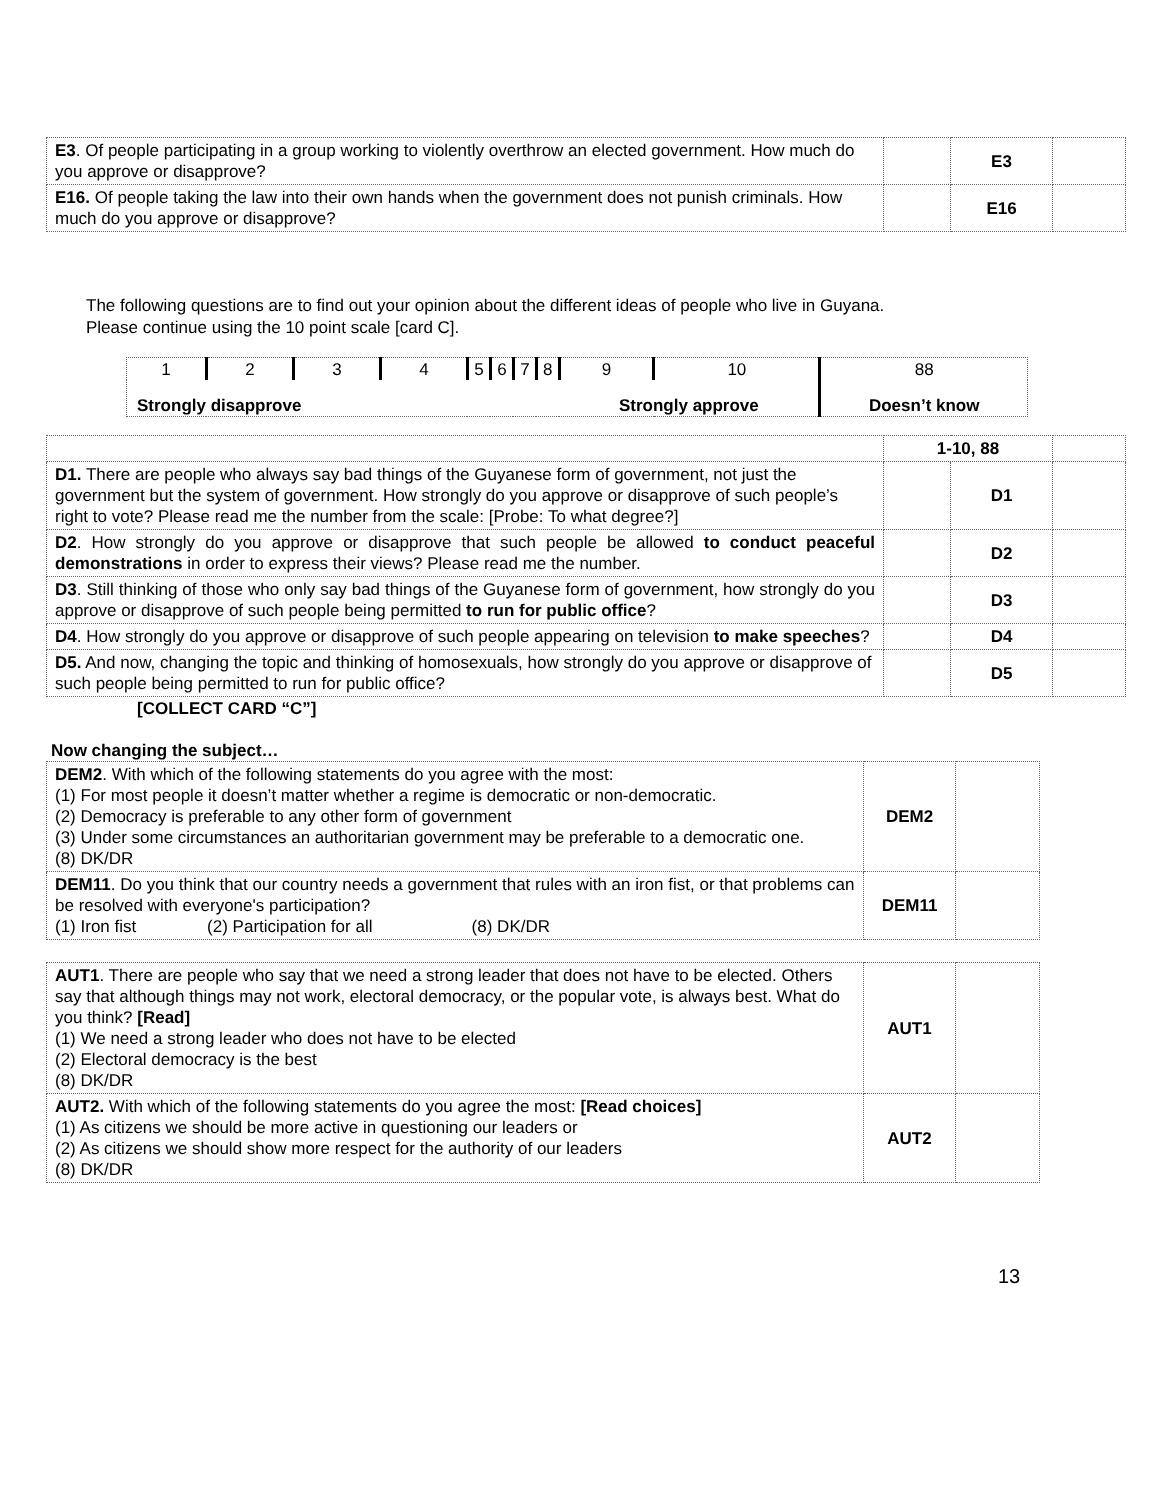| E3 . Of people participating in a group working to violently overthrow an elected government. How much do you approve or disapprove? | | E3 | |
| E16. Of people taking the law into their own hands when the government does not punish criminals. How much do you approve or disapprove? | | E16 | |
The following questions are to find out your opinion about the different ideas of people who live in Guyana.
Please continue using the 10 point scale [card C].
| 1 | 2 | 3 | 4 | 5 | 6 | 7 | 8 | 9 | 10 | 88 |
| Strongly disapprove | | | | | | | | Strongly approve | | Doesn’t know |
| | 1-10, 88 | | |
| D1. There are people who always say bad things of the Guyanese form of government, not just the government but the system of government. How strongly do you approve or disapprove of such people’s right to vote? Please read me the number from the scale: [Probe: To what degree?] | | D1 | |
| D2 . How strongly do you approve or disapprove that such people be allowed to conduct peaceful demonstrations in order to express their views? Please read me the number. | | D2 | |
| D3 . Still thinking of those who only say bad things of the Guyanese form of government, how strongly do you approve or disapprove of such people being permitted to run for public office ? | | D3 | |
| D4 . How strongly do you approve or disapprove of such people appearing on television to make speeches ? | | D4 | |
| D5. And now, changing the topic and thinking of homosexuals, how strongly do you approve or disapprove of such people being permitted to run for public office? | | D5 | |
[COLLECT CARD “C”]
Now changing the subject…
| DEM2 . With which of the following statements do you agree with the most: (1) For most people it doesn’t matter whether a regime is democratic or non-democratic. (2) Democracy is preferable to any other form of government (3) Under some circumstances an authoritarian government may be preferable to a democratic one. (8) DK/DR | DEM2 | |
| DEM11 . Do you think that our country needs a government that rules with an iron fist, or that problems can be resolved with everyone's participation? (1) Iron fist (2) Participation for all (8) DK/DR | DEM11 | |
| AUT1 . There are people who say that we need a strong leader that does not have to be elected. Others say that although things may not work, electoral democracy, or the popular vote, is always best. What do you think? [Read] (1) We need a strong leader who does not have to be elected (2) Electoral democracy is the best (8) DK/DR | AUT1 | |
| AUT2. With which of the following statements do you agree the most: [Read choices] (1) As citizens we should be more active in questioning our leaders or (2) As citizens we should show more respect for the authority of our leaders (8) DK/DR | AUT2 | |
13